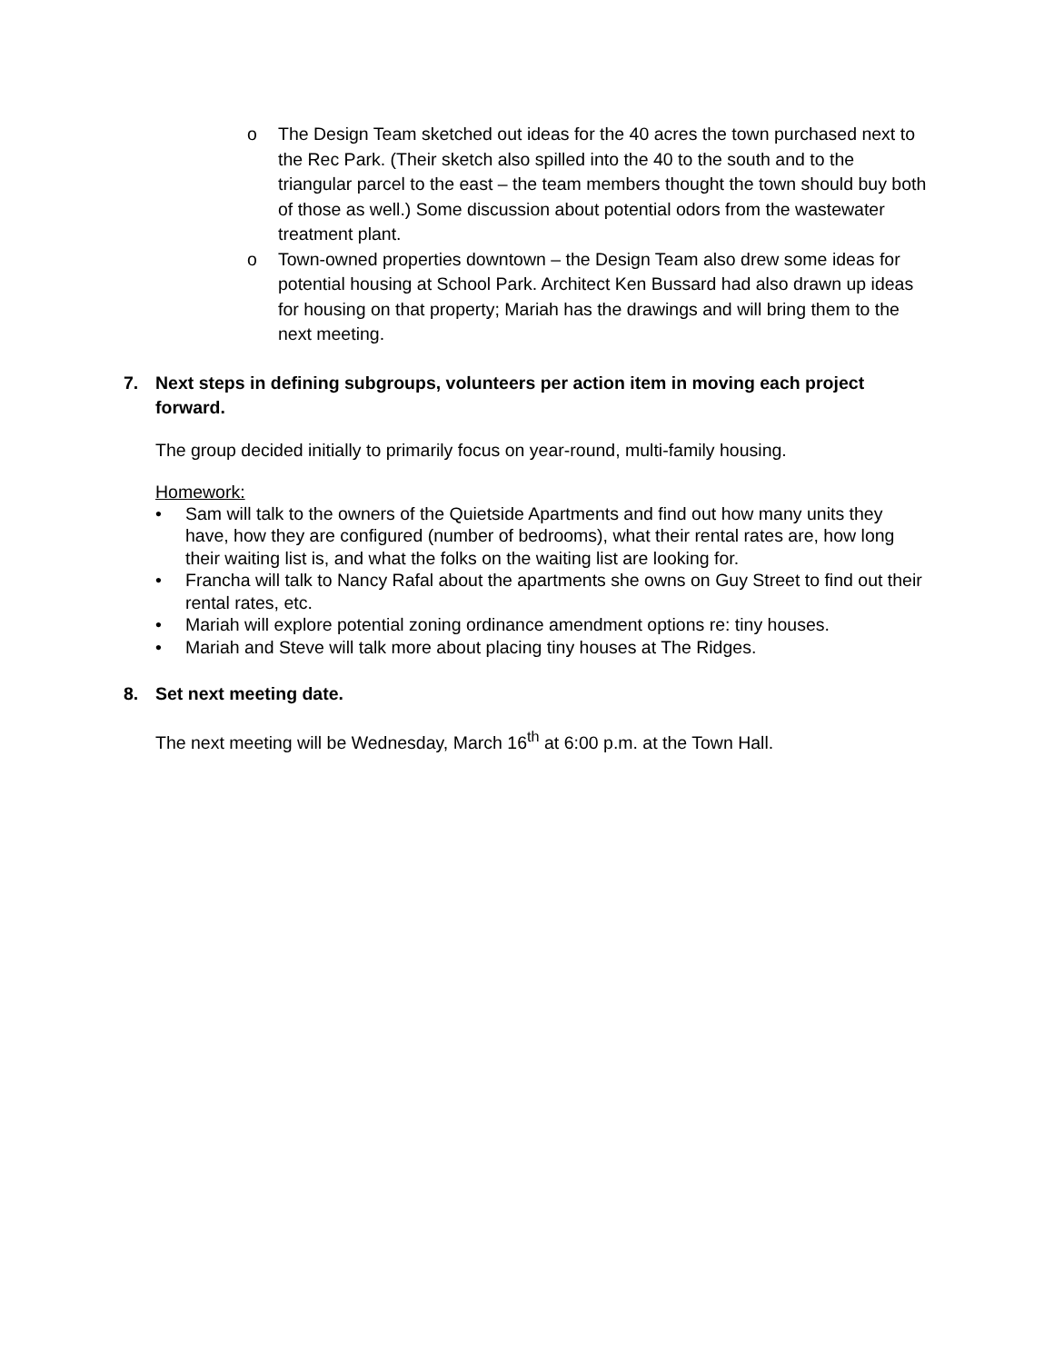o The Design Team sketched out ideas for the 40 acres the town purchased next to the Rec Park. (Their sketch also spilled into the 40 to the south and to the triangular parcel to the east – the team members thought the town should buy both of those as well.) Some discussion about potential odors from the wastewater treatment plant.
o Town-owned properties downtown – the Design Team also drew some ideas for potential housing at School Park. Architect Ken Bussard had also drawn up ideas for housing on that property; Mariah has the drawings and will bring them to the next meeting.
7. Next steps in defining subgroups, volunteers per action item in moving each project forward.
The group decided initially to primarily focus on year-round, multi-family housing.
Homework:
• Sam will talk to the owners of the Quietside Apartments and find out how many units they have, how they are configured (number of bedrooms), what their rental rates are, how long their waiting list is, and what the folks on the waiting list are looking for.
• Francha will talk to Nancy Rafal about the apartments she owns on Guy Street to find out their rental rates, etc.
• Mariah will explore potential zoning ordinance amendment options re: tiny houses.
• Mariah and Steve will talk more about placing tiny houses at The Ridges.
8. Set next meeting date.
The next meeting will be Wednesday, March 16<sup>th</sup> at 6:00 p.m. at the Town Hall.